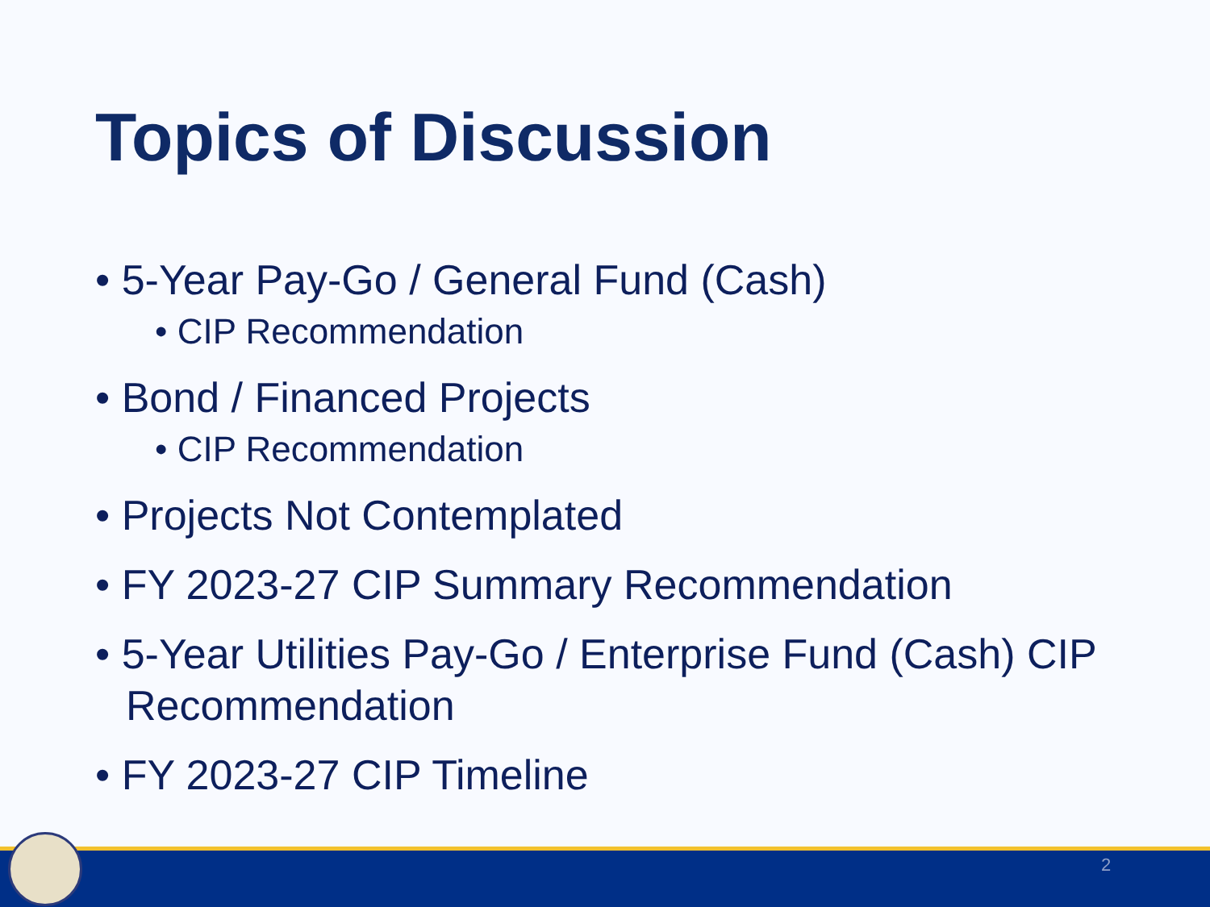Topics of Discussion
• 5-Year Pay-Go / General Fund (Cash)
• CIP Recommendation
• Bond / Financed Projects
• CIP Recommendation
• Projects Not Contemplated
• FY 2023-27 CIP Summary Recommendation
• 5-Year Utilities Pay-Go / Enterprise Fund (Cash) CIP Recommendation
• FY 2023-27 CIP Timeline
2